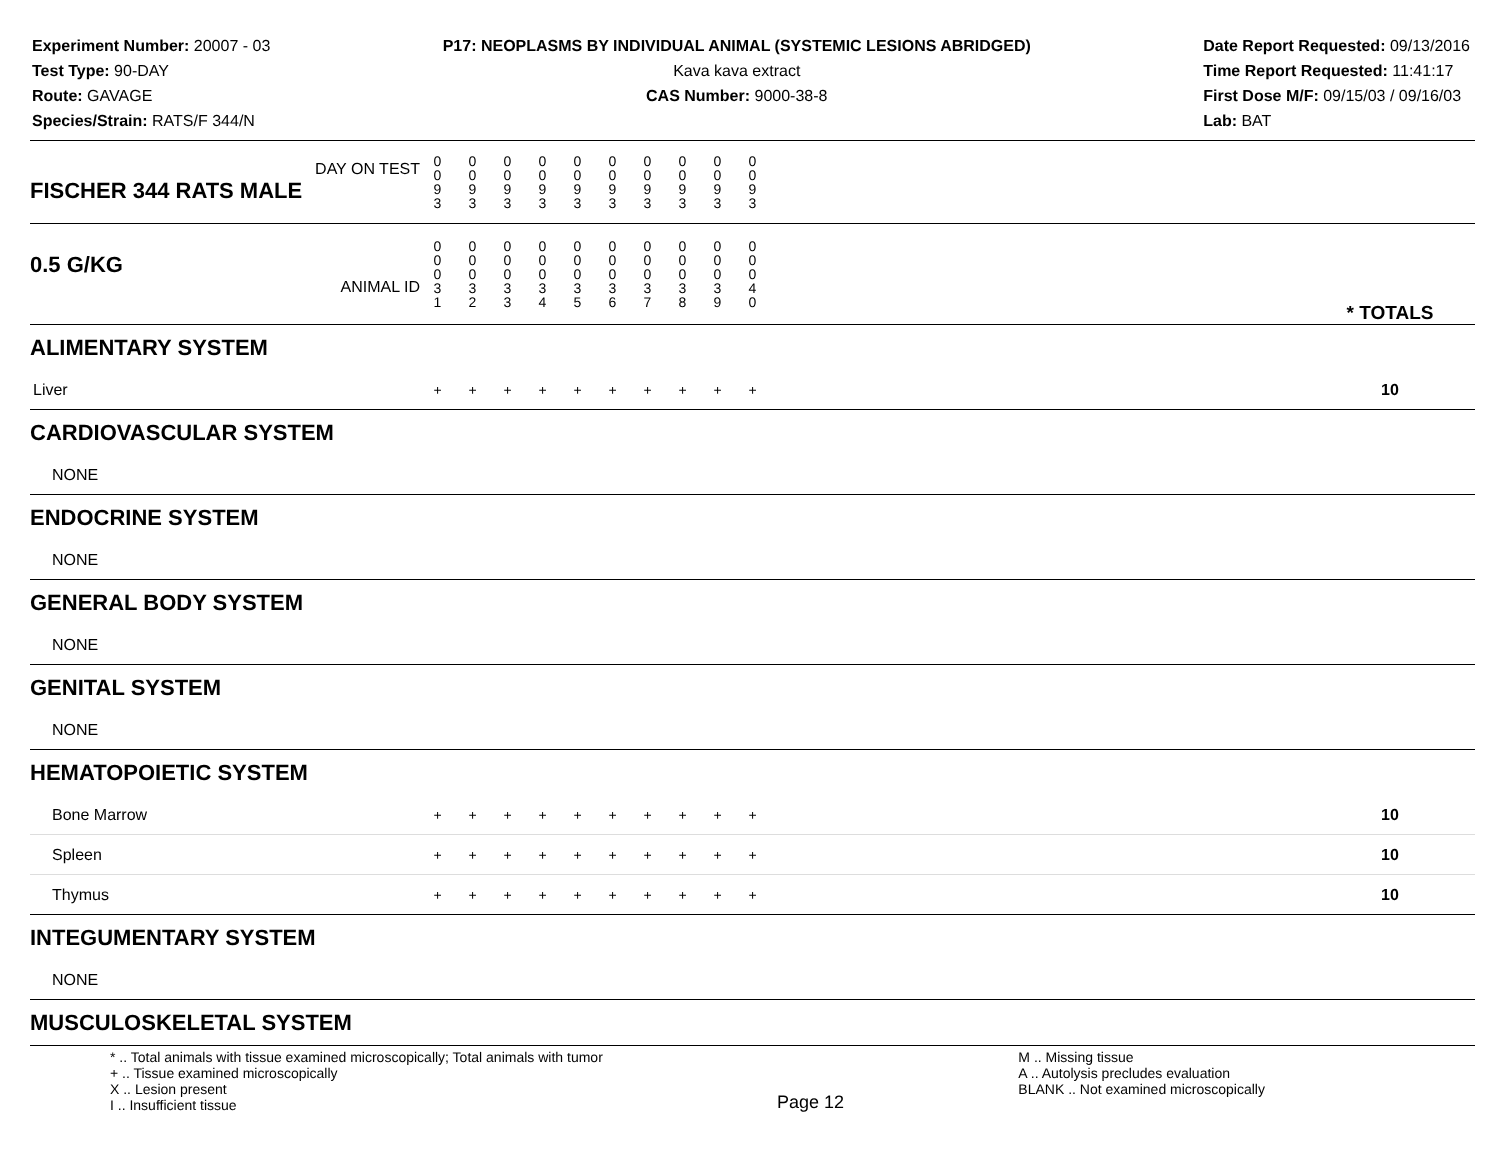Experiment Number: 20007 - 03
Test Type: 90-DAY
Route: GAVAGE
Species/Strain: RATS/F 344/N
P17: NEOPLASMS BY INDIVIDUAL ANIMAL (SYSTEMIC LESIONS ABRIDGED)
Kava kava extract
CAS Number: 9000-38-8
Date Report Requested: 09/13/2016
Time Report Requested: 11:41:17
First Dose M/F: 09/15/03 / 09/16/03
Lab: BAT
| DAY ON TEST FISCHER 344 RATS MALE | 0 0 9 3 | 0 0 9 3 | 0 0 9 3 | 0 0 9 3 | 0 0 9 3 | 0 0 9 3 | 0 0 9 3 | 0 0 9 3 | 0 0 9 3 | 0 0 9 3 | | |
| 0.5 G/KG ANIMAL ID | 0 0 0 3 1 | 0 0 0 3 2 | 0 0 0 3 3 | 0 0 0 3 4 | 0 0 0 3 5 | 0 0 0 3 6 | 0 0 0 3 7 | 0 0 0 3 8 | 0 0 0 3 9 | 0 0 0 4 0 | | * TOTALS |
| ALIMENTARY SYSTEM | | | | | | | | | | | | |
| Liver | + | + | + | + | + | + | + | + | + | + | | 10 |
| CARDIOVASCULAR SYSTEM | | | | | | | | | | | | |
| NONE | | | | | | | | | | | | |
| ENDOCRINE SYSTEM | | | | | | | | | | | | |
| NONE | | | | | | | | | | | | |
| GENERAL BODY SYSTEM | | | | | | | | | | | | |
| NONE | | | | | | | | | | | | |
| GENITAL SYSTEM | | | | | | | | | | | | |
| NONE | | | | | | | | | | | | |
| HEMATOPOIETIC SYSTEM | | | | | | | | | | | | |
| Bone Marrow | + | + | + | + | + | + | + | + | + | + | | 10 |
| Spleen | + | + | + | + | + | + | + | + | + | + | | 10 |
| Thymus | + | + | + | + | + | + | + | + | + | + | | 10 |
| INTEGUMENTARY SYSTEM | | | | | | | | | | | | |
| NONE | | | | | | | | | | | | |
| MUSCULOSKELETAL SYSTEM | | | | | | | | | | | | |
* .. Total animals with tissue examined microscopically; Total animals with tumor
+ .. Tissue examined microscopically
X .. Lesion present
I .. Insufficient tissue
Page 12
M .. Missing tissue
A .. Autolysis precludes evaluation
BLANK .. Not examined microscopically